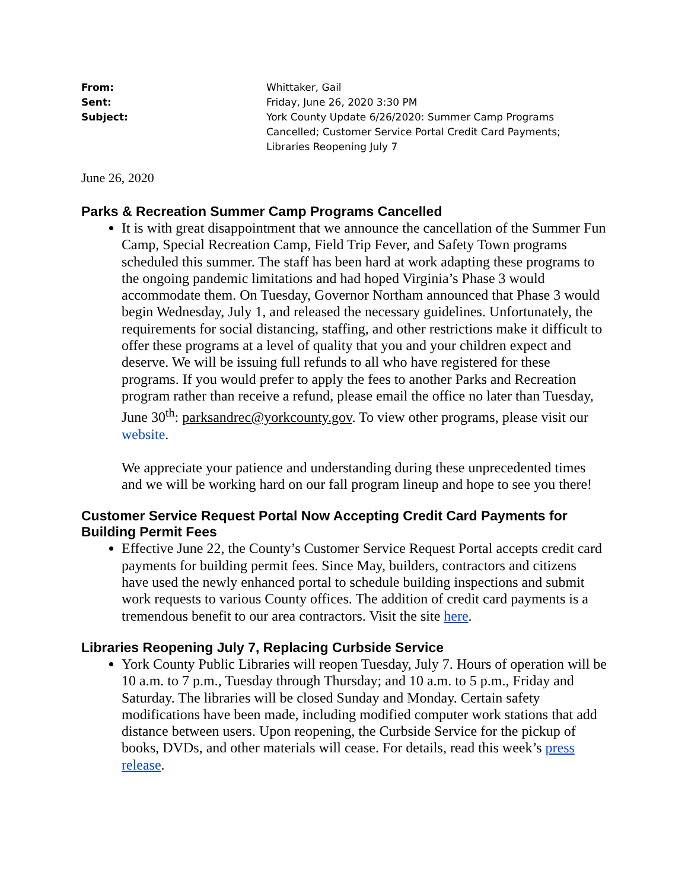From: Whittaker, Gail Sent: Friday, June 26, 2020 3:30 PM Subject: York County Update 6/26/2020: Summer Camp Programs Cancelled; Customer Service Portal Credit Card Payments; Libraries Reopening July 7
June 26, 2020
Parks & Recreation Summer Camp Programs Cancelled
It is with great disappointment that we announce the cancellation of the Summer Fun Camp, Special Recreation Camp, Field Trip Fever, and Safety Town programs scheduled this summer. The staff has been hard at work adapting these programs to the ongoing pandemic limitations and had hoped Virginia’s Phase 3 would accommodate them. On Tuesday, Governor Northam announced that Phase 3 would begin Wednesday, July 1, and released the necessary guidelines. Unfortunately, the requirements for social distancing, staffing, and other restrictions make it difficult to offer these programs at a level of quality that you and your children expect and deserve. We will be issuing full refunds to all who have registered for these programs. If you would prefer to apply the fees to another Parks and Recreation program rather than receive a refund, please email the office no later than Tuesday, June 30<sup>th</sup>: parksandrec@yorkcounty.gov. To view other programs, please visit our website.
We appreciate your patience and understanding during these unprecedented times and we will be working hard on our fall program lineup and hope to see you there!
Customer Service Request Portal Now Accepting Credit Card Payments for Building Permit Fees
Effective June 22, the County’s Customer Service Request Portal accepts credit card payments for building permit fees. Since May, builders, contractors and citizens have used the newly enhanced portal to schedule building inspections and submit work requests to various County offices. The addition of credit card payments is a tremendous benefit to our area contractors. Visit the site here.
Libraries Reopening July 7, Replacing Curbside Service
York County Public Libraries will reopen Tuesday, July 7. Hours of operation will be 10 a.m. to 7 p.m., Tuesday through Thursday; and 10 a.m. to 5 p.m., Friday and Saturday. The libraries will be closed Sunday and Monday. Certain safety modifications have been made, including modified computer work stations that add distance between users. Upon reopening, the Curbside Service for the pickup of books, DVDs, and other materials will cease. For details, read this week’s press release.